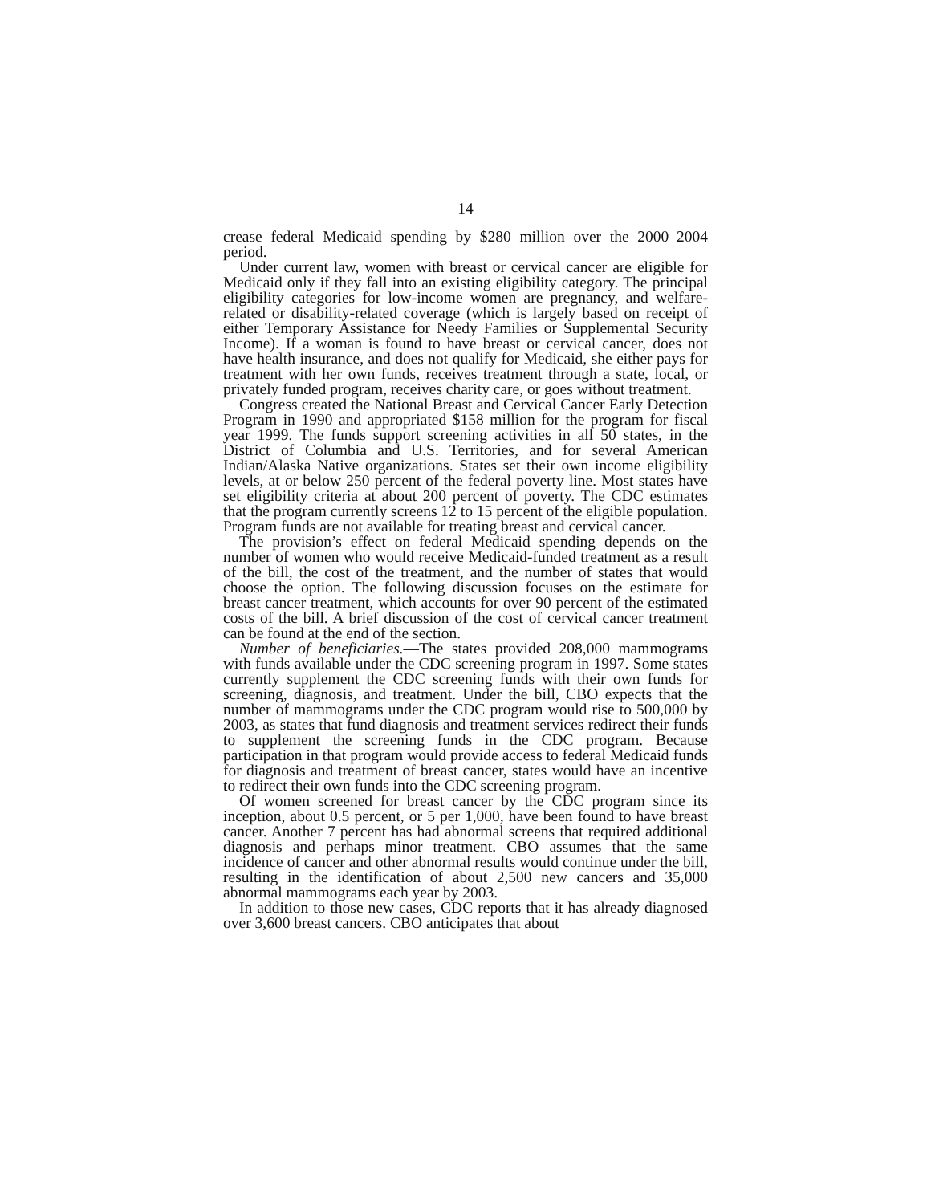14
crease federal Medicaid spending by $280 million over the 2000–2004 period.
Under current law, women with breast or cervical cancer are eligible for Medicaid only if they fall into an existing eligibility category. The principal eligibility categories for low-income women are pregnancy, and welfare-related or disability-related coverage (which is largely based on receipt of either Temporary Assistance for Needy Families or Supplemental Security Income). If a woman is found to have breast or cervical cancer, does not have health insurance, and does not qualify for Medicaid, she either pays for treatment with her own funds, receives treatment through a state, local, or privately funded program, receives charity care, or goes without treatment.
Congress created the National Breast and Cervical Cancer Early Detection Program in 1990 and appropriated $158 million for the program for fiscal year 1999. The funds support screening activities in all 50 states, in the District of Columbia and U.S. Territories, and for several American Indian/Alaska Native organizations. States set their own income eligibility levels, at or below 250 percent of the federal poverty line. Most states have set eligibility criteria at about 200 percent of poverty. The CDC estimates that the program currently screens 12 to 15 percent of the eligible population. Program funds are not available for treating breast and cervical cancer.
The provision’s effect on federal Medicaid spending depends on the number of women who would receive Medicaid-funded treatment as a result of the bill, the cost of the treatment, and the number of states that would choose the option. The following discussion focuses on the estimate for breast cancer treatment, which accounts for over 90 percent of the estimated costs of the bill. A brief discussion of the cost of cervical cancer treatment can be found at the end of the section.
Number of beneficiaries.—The states provided 208,000 mammograms with funds available under the CDC screening program in 1997. Some states currently supplement the CDC screening funds with their own funds for screening, diagnosis, and treatment. Under the bill, CBO expects that the number of mammograms under the CDC program would rise to 500,000 by 2003, as states that fund diagnosis and treatment services redirect their funds to supplement the screening funds in the CDC program. Because participation in that program would provide access to federal Medicaid funds for diagnosis and treatment of breast cancer, states would have an incentive to redirect their own funds into the CDC screening program.
Of women screened for breast cancer by the CDC program since its inception, about 0.5 percent, or 5 per 1,000, have been found to have breast cancer. Another 7 percent has had abnormal screens that required additional diagnosis and perhaps minor treatment. CBO assumes that the same incidence of cancer and other abnormal results would continue under the bill, resulting in the identification of about 2,500 new cancers and 35,000 abnormal mammograms each year by 2003.
In addition to those new cases, CDC reports that it has already diagnosed over 3,600 breast cancers. CBO anticipates that about